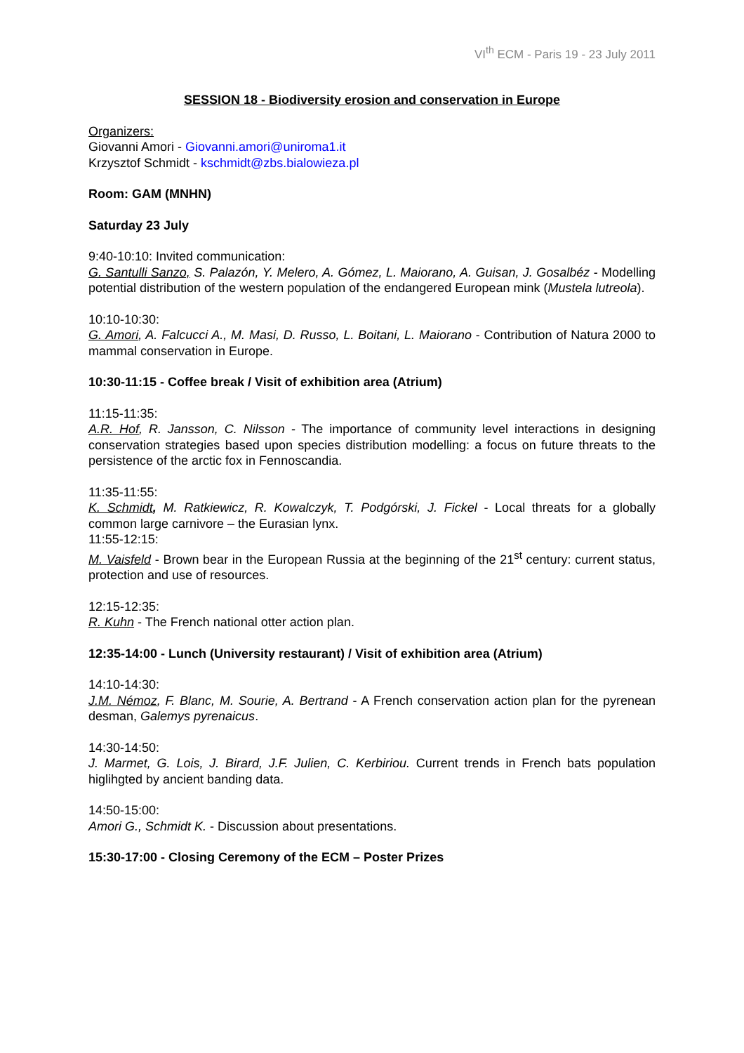VI<sup>th</sup> ECM - Paris 19 - 23 July 2011
SESSION 18 - Biodiversity erosion and conservation in Europe
Organizers:
Giovanni Amori - Giovanni.amori@uniroma1.it
Krzysztof Schmidt - kschmidt@zbs.bialowieza.pl
Room: GAM (MNHN)
Saturday 23 July
9:40-10:10: Invited communication:
G. Santulli Sanzo, S. Palazón, Y. Melero, A. Gómez, L. Maiorano, A. Guisan, J. Gosalbéz - Modelling potential distribution of the western population of the endangered European mink (Mustela lutreola).
10:10-10:30:
G. Amori, A. Falcucci A., M. Masi, D. Russo, L. Boitani, L. Maiorano - Contribution of Natura 2000 to mammal conservation in Europe.
10:30-11:15 - Coffee break / Visit of exhibition area (Atrium)
11:15-11:35:
A.R. Hof, R. Jansson, C. Nilsson - The importance of community level interactions in designing conservation strategies based upon species distribution modelling: a focus on future threats to the persistence of the arctic fox in Fennoscandia.
11:35-11:55:
K. Schmidt, M. Ratkiewicz, R. Kowalczyk, T. Podgórski, J. Fickel - Local threats for a globally common large carnivore – the Eurasian lynx.
11:55-12:15:
M. Vaisfeld - Brown bear in the European Russia at the beginning of the 21<sup>st</sup> century: current status, protection and use of resources.
12:15-12:35:
R. Kuhn - The French national otter action plan.
12:35-14:00 - Lunch (University restaurant) / Visit of exhibition area (Atrium)
14:10-14:30:
J.M. Némoz, F. Blanc, M. Sourie, A. Bertrand - A French conservation action plan for the pyrenean desman, Galemys pyrenaicus.
14:30-14:50:
J. Marmet, G. Lois, J. Birard, J.F. Julien, C. Kerbiriou. Current trends in French bats population higlihgted by ancient banding data.
14:50-15:00:
Amori G., Schmidt K. - Discussion about presentations.
15:30-17:00 - Closing Ceremony of the ECM – Poster Prizes